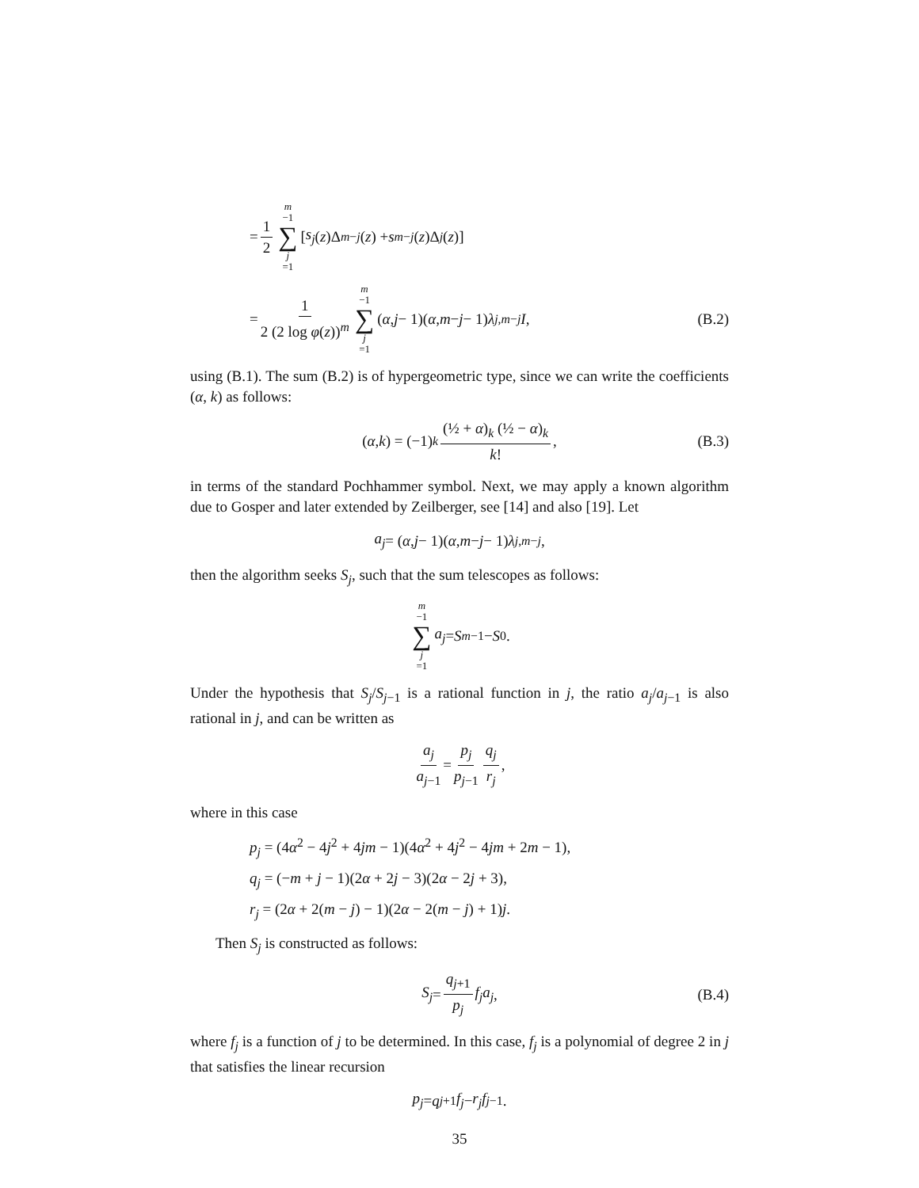= 1 2 m −1 ∑ j =1 [s<sub>j</sub> (z)Δ<sub>m−j</sub> (z) + s<sub>m−j</sub> (z)Δ<sub>j</sub> (z)]
= 1 2 (2 log φ(z))<sup>m</sup> m −1 ∑ j =1 (α, j − 1)(α, m − j − 1) λ<sub>j,m−j</sub> I, (B.2)
using (B.1). The sum (B.2) is of hypergeometric type, since we can write the coefficients (α, k) as follows:
(α, k) = (−1)<sup>k</sup> (½ + α)<sub>k</sub> (½ − α)<sub>k</sub> k!, (B.3)
in terms of the standard Pochhammer symbol. Next, we may apply a known algorithm due to Gosper and later extended by Zeilberger, see [14] and also [19]. Let
a<sub>j</sub> = (α, j − 1)(α, m − j − 1) λ<sub>j,m−j</sub>,
then the algorithm seeks S<sub>j</sub>, such that the sum telescopes as follows:
m −1 ∑ j =1 a<sub>j</sub> = S<sub>m−1</sub> − S<sub>0</sub>.
Under the hypothesis that S<sub>j</sub>/S<sub>j−1</sub> is a rational function in j, the ratio a<sub>j</sub>/a<sub>j−1</sub> is also rational in j, and can be written as
a<sub>j</sub> a<sub>j−1</sub> = p<sub>j</sub> p<sub>j−1</sub> q<sub>j</sub> r<sub>j</sub>,
where in this case
p<sub>j</sub> = (4α<sup>2</sup> − 4j<sup>2</sup> + 4jm − 1)(4α<sup>2</sup> + 4j<sup>2</sup> − 4jm + 2m − 1),
q<sub>j</sub> = (−m + j − 1)(2α + 2j − 3)(2α − 2j + 3),
r<sub>j</sub> = (2α + 2(m − j) − 1)(2α − 2(m − j) + 1)j.
Then S<sub>j</sub> is constructed as follows:
S<sub>j</sub> = q<sub>j+1</sub> p<sub>j</sub> f<sub>j</sub>a<sub>j</sub>, (B.4)
where f<sub>j</sub> is a function of j to be determined. In this case, f<sub>j</sub> is a polynomial of degree 2 in j that satisfies the linear recursion
p<sub>j</sub> = q<sub>j+1</sub> f<sub>j</sub> − r<sub>j</sub>f<sub>j−1</sub>.
35